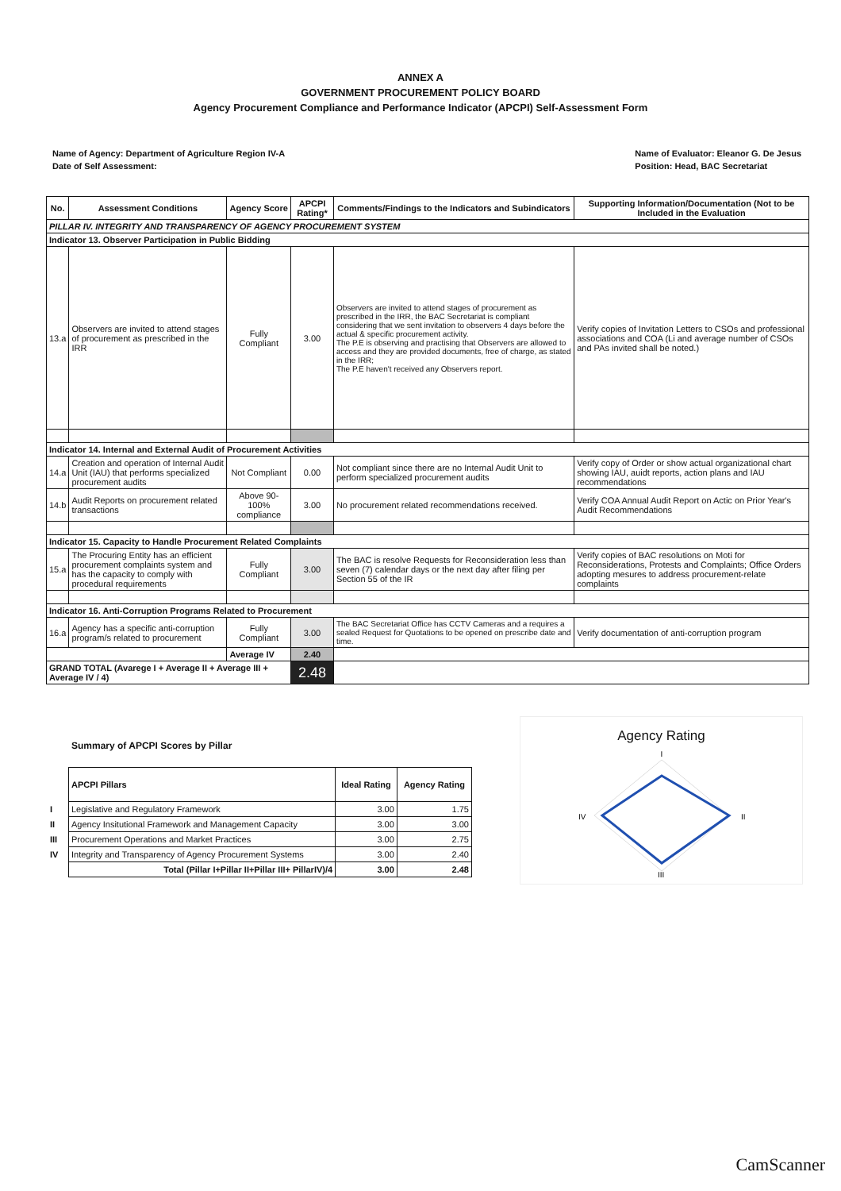ANNEX A
GOVERNMENT PROCUREMENT POLICY BOARD
Agency Procurement Compliance and Performance Indicator (APCPI) Self-Assessment Form
Name of Agency: Department of Agriculture Region IV-A
Date of Self Assessment:
Name of Evaluator: Eleanor G. De Jesus
Position: Head, BAC Secretariat
| No. | Assessment Conditions | Agency Score | APCPI Rating* | Comments/Findings to the Indicators and Subindicators | Supporting Information/Documentation (Not to be Included in the Evaluation |
| --- | --- | --- | --- | --- | --- |
| PILLAR IV. INTEGRITY AND TRANSPARENCY OF AGENCY PROCUREMENT SYSTEM | | | | | |
| Indicator 13. Observer Participation in Public Bidding | | | | | |
| 13.a | Observers are invited to attend stages of procurement as prescribed in the IRR | Fully Compliant | 3.00 | Observers are invited to attend stages of procurement as prescribed in the IRR, the BAC Secretariat is compliant considering that we sent invitation to observers 4 days before the actual & specific procurement activity. The P.E is observing and practising that Observers are allowed to access and they are provided documents, free of charge, as stated in the IRR; The P.E haven't received any Observers report. | Verify copies of Invitation Letters to CSOs and professional associations and COA (Li and average number of CSOs and PAs invited shall be noted.) |
| Indicator 14. Internal and External Audit of Procurement Activities | | | | | |
| 14.a | Creation and operation of Internal Audit Unit (IAU) that performs specialized procurement audits | Not Compliant | 0.00 | Not compliant since there are no Internal Audit Unit to perform specialized procurement audits | Verify copy of Order or show actual organizational chart showing IAU, auidt reports, action plans and IAU recommendations |
| 14.b | Audit Reports on procurement related transactions | Above 90-100% compliance | 3.00 | No procurement related recommendations received. | Verify COA Annual Audit Report on Actic on Prior Year's Audit Recommendations |
| Indicator 15. Capacity to Handle Procurement Related Complaints | | | | | |
| 15.a | The Procuring Entity has an efficient procurement complaints system and has the capacity to comply with procedural requirements | Fully Compliant | 3.00 | The BAC is resolve Requests for Reconsideration less than seven (7) calendar days or the next day after filing per Section 55 of the IR | Verify copies of BAC resolutions on Moti for Reconsiderations, Protests and Complaints; Office Orders adopting mesures to address procurement-relate complaints |
| Indicator 16. Anti-Corruption Programs Related to Procurement | | | | | |
| 16.a | Agency has a specific anti-corruption program/s related to procurement | Fully Compliant | 3.00 | The BAC Secretariat Office has CCTV Cameras and a requires a sealed Request for Quotations to be opened on prescribe date and time. | Verify documentation of anti-corruption program |
| | | Average IV | 2.40 | | |
| GRAND TOTAL (Avarege I + Average II + Average III + Average IV / 4) | | | 2.48 | | |
Summary of APCPI Scores by Pillar
| | APCPI Pillars | Ideal Rating | Agency Rating |
| I | Legislative and Regulatory Framework | 3.00 | 1.75 |
| II | Agency Insitutional Framework and Management Capacity | 3.00 | 3.00 |
| III | Procurement Operations and Market Practices | 3.00 | 2.75 |
| IV | Integrity and Transparency of Agency Procurement Systems | 3.00 | 2.40 |
| | Total (Pillar I+Pillar II+Pillar III+ PillarIV)/4 | 3.00 | 2.48 |
Agency Rating
I
IV
II
III
CamScanner